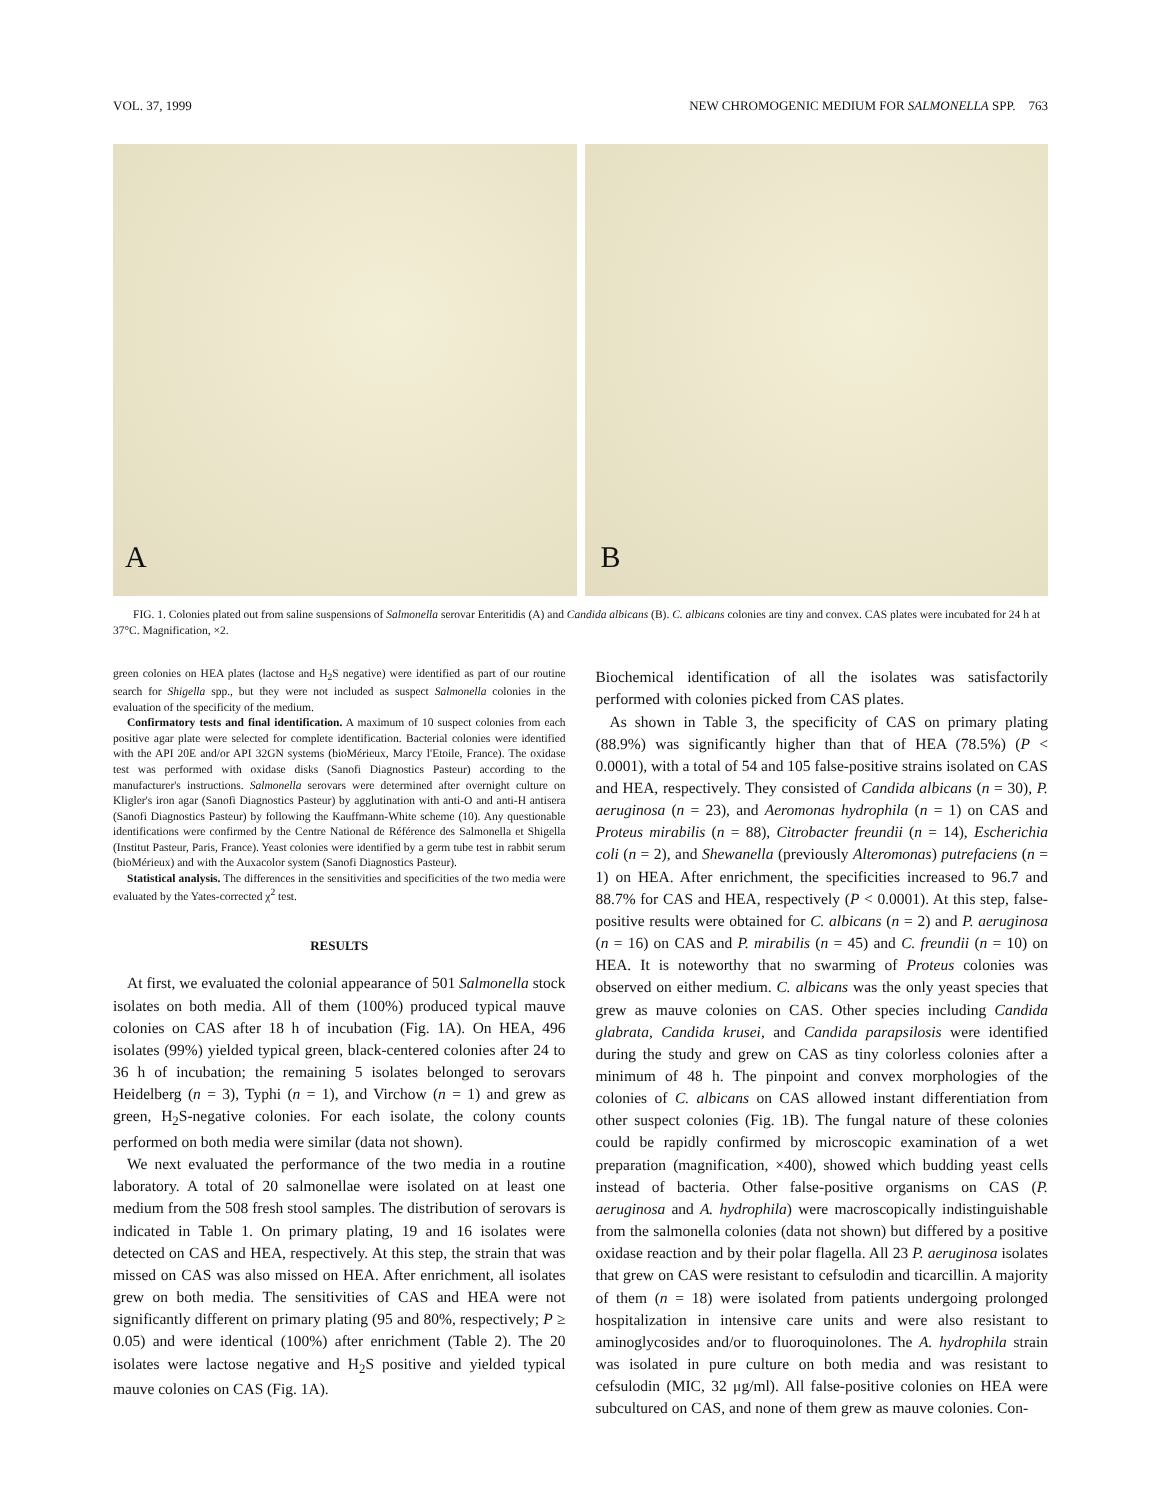VOL. 37, 1999 NEW CHROMOGENIC MEDIUM FOR SALMONELLA SPP. 763
A
B
FIG. 1. Colonies plated out from saline suspensions of Salmonella serovar Enteritidis (A) and Candida albicans (B). C. albicans colonies are tiny and convex. CAS plates were incubated for 24 h at 37°C. Magnification, ×2.
green colonies on HEA plates (lactose and H<sub>2</sub>S negative) were identified as part of our routine search for Shigella spp., but they were not included as suspect Salmonella colonies in the evaluation of the specificity of the medium.
Confirmatory tests and final identification. A maximum of 10 suspect colonies from each positive agar plate were selected for complete identification. Bacterial colonies were identified with the API 20E and/or API 32GN systems (bioMérieux, Marcy l'Etoile, France). The oxidase test was performed with oxidase disks (Sanofi Diagnostics Pasteur) according to the manufacturer's instructions. Salmonella serovars were determined after overnight culture on Kligler's iron agar (Sanofi Diagnostics Pasteur) by agglutination with anti-O and anti-H antisera (Sanofi Diagnostics Pasteur) by following the Kauffmann-White scheme (10). Any questionable identifications were confirmed by the Centre National de Référence des Salmonella et Shigella (Institut Pasteur, Paris, France). Yeast colonies were identified by a germ tube test in rabbit serum (bioMérieux) and with the Auxacolor system (Sanofi Diagnostics Pasteur).
Statistical analysis. The differences in the sensitivities and specificities of the two media were evaluated by the Yates-corrected χ<sup>2</sup> test.
RESULTS
At first, we evaluated the colonial appearance of 501 Salmonella stock isolates on both media. All of them (100%) produced typical mauve colonies on CAS after 18 h of incubation (Fig. 1A). On HEA, 496 isolates (99%) yielded typical green, black-centered colonies after 24 to 36 h of incubation; the remaining 5 isolates belonged to serovars Heidelberg (n = 3), Typhi (n = 1), and Virchow (n = 1) and grew as green, H<sub>2</sub>S-negative colonies. For each isolate, the colony counts performed on both media were similar (data not shown).
We next evaluated the performance of the two media in a routine laboratory. A total of 20 salmonellae were isolated on at least one medium from the 508 fresh stool samples. The distribution of serovars is indicated in Table 1. On primary plating, 19 and 16 isolates were detected on CAS and HEA, respectively. At this step, the strain that was missed on CAS was also missed on HEA. After enrichment, all isolates grew on both media. The sensitivities of CAS and HEA were not significantly different on primary plating (95 and 80%, respectively; P ≥ 0.05) and were identical (100%) after enrichment (Table 2). The 20 isolates were lactose negative and H<sub>2</sub>S positive and yielded typical mauve colonies on CAS (Fig. 1A).
Biochemical identification of all the isolates was satisfactorily performed with colonies picked from CAS plates.
As shown in Table 3, the specificity of CAS on primary plating (88.9%) was significantly higher than that of HEA (78.5%) (P < 0.0001), with a total of 54 and 105 false-positive strains isolated on CAS and HEA, respectively. They consisted of Candida albicans (n = 30), P. aeruginosa (n = 23), and Aeromonas hydrophila (n = 1) on CAS and Proteus mirabilis (n = 88), Citrobacter freundii (n = 14), Escherichia coli (n = 2), and Shewanella (previously Alteromonas) putrefaciens (n = 1) on HEA. After enrichment, the specificities increased to 96.7 and 88.7% for CAS and HEA, respectively (P < 0.0001). At this step, false-positive results were obtained for C. albicans (n = 2) and P. aeruginosa (n = 16) on CAS and P. mirabilis (n = 45) and C. freundii (n = 10) on HEA. It is noteworthy that no swarming of Proteus colonies was observed on either medium. C. albicans was the only yeast species that grew as mauve colonies on CAS. Other species including Candida glabrata, Candida krusei, and Candida parapsilosis were identified during the study and grew on CAS as tiny colorless colonies after a minimum of 48 h. The pinpoint and convex morphologies of the colonies of C. albicans on CAS allowed instant differentiation from other suspect colonies (Fig. 1B). The fungal nature of these colonies could be rapidly confirmed by microscopic examination of a wet preparation (magnification, ×400), showed which budding yeast cells instead of bacteria. Other false-positive organisms on CAS (P. aeruginosa and A. hydrophila) were macroscopically indistinguishable from the salmonella colonies (data not shown) but differed by a positive oxidase reaction and by their polar flagella. All 23 P. aeruginosa isolates that grew on CAS were resistant to cefsulodin and ticarcillin. A majority of them (n = 18) were isolated from patients undergoing prolonged hospitalization in intensive care units and were also resistant to aminoglycosides and/or to fluoroquinolones. The A. hydrophila strain was isolated in pure culture on both media and was resistant to cefsulodin (MIC, 32 μg/ml). All false-positive colonies on HEA were subcultured on CAS, and none of them grew as mauve colonies. Con-